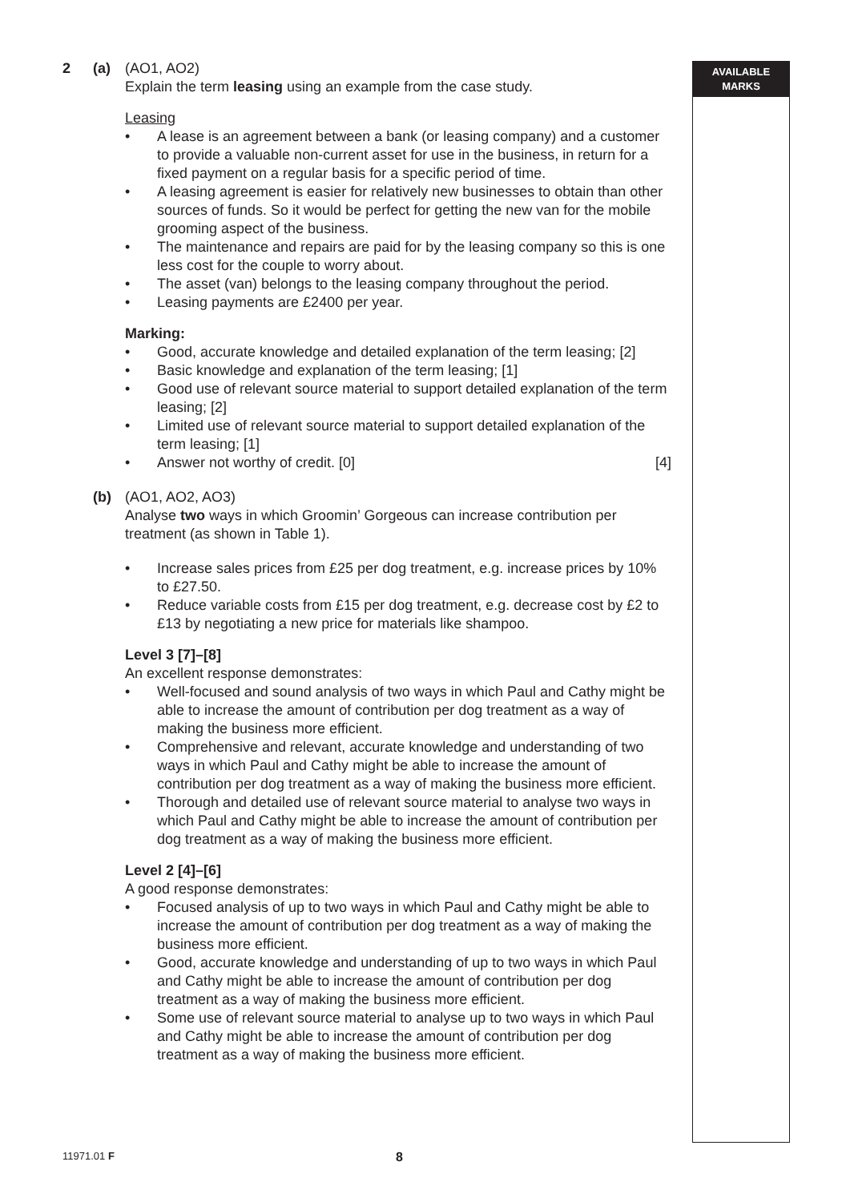AVAILABLE
MARKS
2 (a) (AO1, AO2)
Explain the term leasing using an example from the case study.
Leasing
• A lease is an agreement between a bank (or leasing company) and a customer to provide a valuable non-current asset for use in the business, in return for a fixed payment on a regular basis for a specific period of time.
• A leasing agreement is easier for relatively new businesses to obtain than other sources of funds. So it would be perfect for getting the new van for the mobile grooming aspect of the business.
• The maintenance and repairs are paid for by the leasing company so this is one less cost for the couple to worry about.
• The asset (van) belongs to the leasing company throughout the period.
• Leasing payments are £2400 per year.
Marking:
• Good, accurate knowledge and detailed explanation of the term leasing; [2]
• Basic knowledge and explanation of the term leasing; [1]
• Good use of relevant source material to support detailed explanation of the term leasing; [2]
• Limited use of relevant source material to support detailed explanation of the term leasing; [1]
• Answer not worthy of credit. [0] [4]
(b) (AO1, AO2, AO3)
Analyse two ways in which Groomin’ Gorgeous can increase contribution per treatment (as shown in Table 1).
• Increase sales prices from £25 per dog treatment, e.g. increase prices by 10% to £27.50.
• Reduce variable costs from £15 per dog treatment, e.g. decrease cost by £2 to £13 by negotiating a new price for materials like shampoo.
Level 3 [7]–[8]
An excellent response demonstrates:
• Well-focused and sound analysis of two ways in which Paul and Cathy might be able to increase the amount of contribution per dog treatment as a way of making the business more efficient.
• Comprehensive and relevant, accurate knowledge and understanding of two ways in which Paul and Cathy might be able to increase the amount of contribution per dog treatment as a way of making the business more efficient.
• Thorough and detailed use of relevant source material to analyse two ways in which Paul and Cathy might be able to increase the amount of contribution per dog treatment as a way of making the business more efficient.
Level 2 [4]–[6]
A good response demonstrates:
• Focused analysis of up to two ways in which Paul and Cathy might be able to increase the amount of contribution per dog treatment as a way of making the business more efficient.
• Good, accurate knowledge and understanding of up to two ways in which Paul and Cathy might be able to increase the amount of contribution per dog treatment as a way of making the business more efficient.
• Some use of relevant source material to analyse up to two ways in which Paul and Cathy might be able to increase the amount of contribution per dog treatment as a way of making the business more efficient.
11971.01 F 8